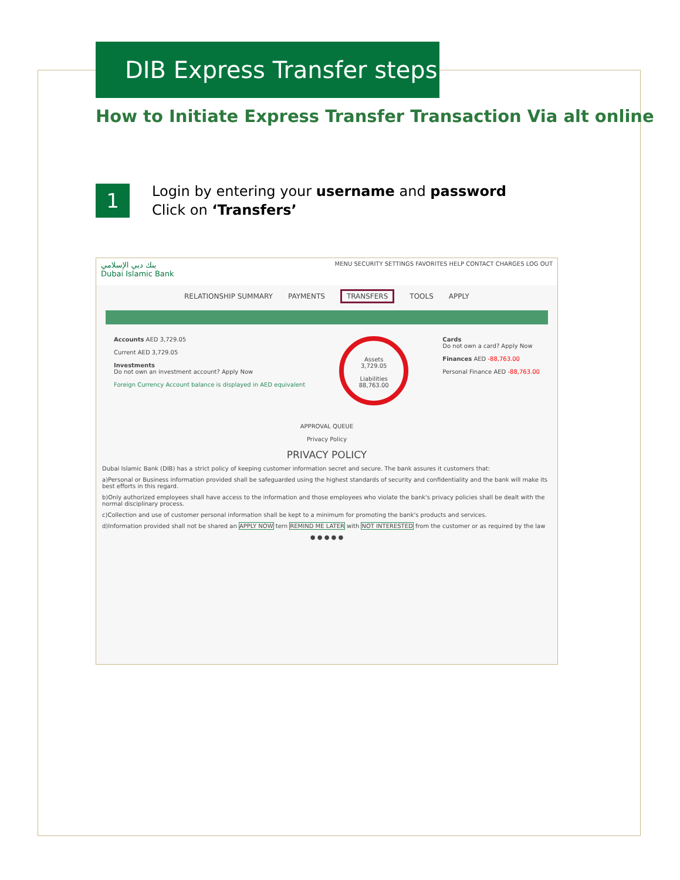DIB Express Transfer steps
How to Initiate Express Transfer Transaction Via alt online
1
Login by entering your username and password
Click on ‘Transfers’
بنك دبي الإسلامي
Dubai Islamic Bank
MENU SECURITY SETTINGS FAVORITES HELP CONTACT CHARGES LOG OUT
RELATIONSHIP SUMMARY PAYMENTS TRANSFERS TOOLS APPLY
Accounts AED 3,729.05
Current AED 3,729.05
Investments
Do not own an investment account? Apply Now
Foreign Currency Account balance is displayed in AED equivalent
Assets
3,729.05
Liabilities
88,763.00
Cards
Do not own a card? Apply Now
Finances AED -88,763.00
Personal Finance AED -88,763.00
APPROVAL QUEUE
Privacy Policy
PRIVACY POLICY
Dubai Islamic Bank (DIB) has a strict policy of keeping customer information secret and secure. The bank assures it customers that:
a)Personal or Business information provided shall be safeguarded using the highest standards of security and confidentiality and the bank will make its best efforts in this regard.
b)Only authorized employees shall have access to the information and those employees who violate the bank's privacy policies shall be dealt with the normal disciplinary process.
c)Collection and use of customer personal information shall be kept to a minimum for promoting the bank's products and services.
d)Information provided shall not be shared an APPLY NOW tern REMIND ME LATER with NOT INTERESTED from the customer or as required by the law
● ● ● ● ●